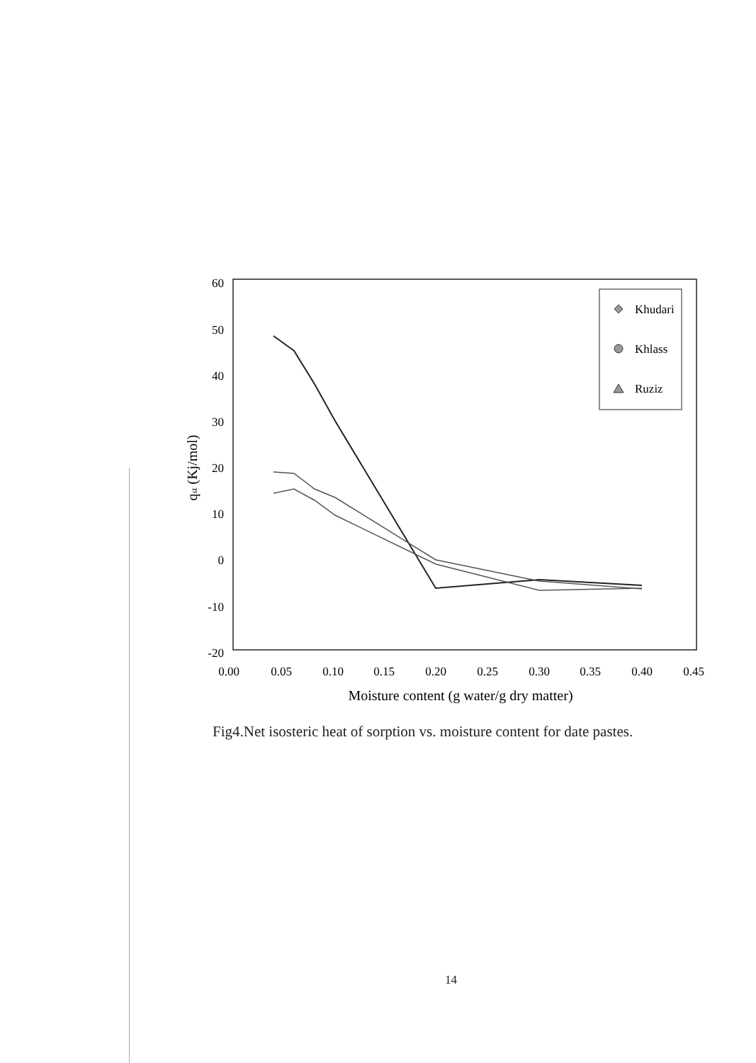60
50
40
30
20
10
0
-10
-20
0.00
0.05
0.10
0.15
0.20
0.25
0.30
0.35
0.40
0.45
Moisture content (g water/g dry matter)
qst (Kj/mol)
Khudari
Khlass
Ruziz
Fig4.Net isosteric heat of sorption vs. moisture content for date pastes.
14